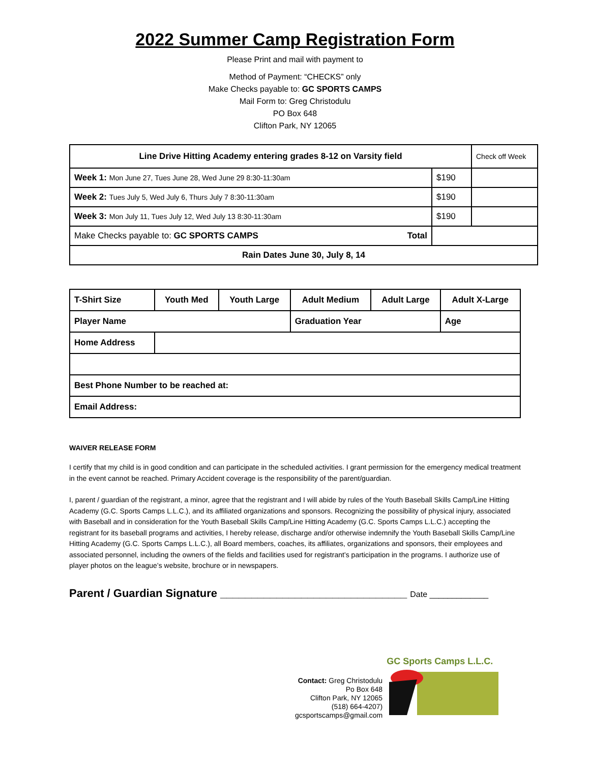2022 Summer Camp Registration Form
Please Print and mail with payment to
Method of Payment: “CHECKS” only
Make Checks payable to: GC SPORTS CAMPS
Mail Form to: Greg Christodulu
PO Box 648
Clifton Park, NY 12065
| Line Drive Hitting Academy entering grades 8-12 on Varsity field | | Check off Week |
| Week 1: Mon June 27, Tues June 28, Wed June 29 8:30-11:30am | $190 | |
| Week 2: Tues July 5, Wed July 6, Thurs July 7 8:30-11:30am | $190 | |
| Week 3: Mon July 11, Tues July 12, Wed July 13 8:30-11:30am | $190 | |
| Make Checks payable to: GC SPORTS CAMPS Total | | |
| Rain Dates June 30, July 8, 14 | | |
| T-Shirt Size | Youth Med | Youth Large | Adult Medium | Adult Large | Adult X-Large |
| Player Name | | | Graduation Year | | Age |
| Home Address | | | | | |
| Best Phone Number to be reached at: | | | | | |
| Email Address: | | | | | |
WAIVER RELEASE FORM
I certify that my child is in good condition and can participate in the scheduled activities. I grant permission for the emergency medical treatment in the event cannot be reached. Primary Accident coverage is the responsibility of the parent/guardian.
I, parent / guardian of the registrant, a minor, agree that the registrant and I will abide by rules of the Youth Baseball Skills Camp/Line Hitting Academy (G.C. Sports Camps L.L.C.), and its affiliated organizations and sponsors. Recognizing the possibility of physical injury, associated with Baseball and in consideration for the Youth Baseball Skills Camp/Line Hitting Academy (G.C. Sports Camps L.L.C.) accepting the registrant for its baseball programs and activities, I hereby release, discharge and/or otherwise indemnify the Youth Baseball Skills Camp/Line Hitting Academy (G.C. Sports Camps L.L.C.), all Board members, coaches, its affiliates, organizations and sponsors, their employees and associated personnel, including the owners of the fields and facilities used for registrant’s participation in the programs. I authorize use of player photos on the league’s website, brochure or in newspapers.
Parent / Guardian Signature ______________________________ Date _____________
Contact: Greg Christodulu
Po Box 648
Clifton Park, NY 12065
(518) 664-4207)
gcsportscamps@gmail.com
GC Sports Camps L.L.C.